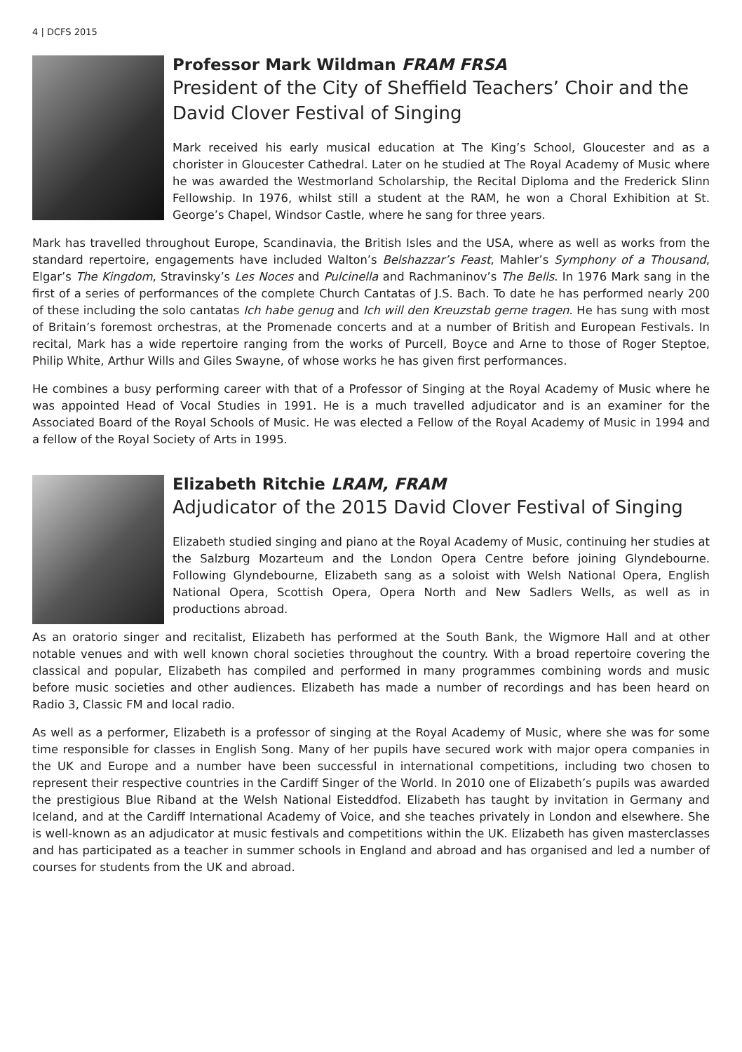4 | DCFS 2015
Professor Mark Wildman FRAM FRSA
President of the City of Sheffield Teachers’ Choir and the David Clover Festival of Singing
Mark received his early musical education at The King’s School, Gloucester and as a chorister in Gloucester Cathedral. Later on he studied at The Royal Academy of Music where he was awarded the Westmorland Scholarship, the Recital Diploma and the Frederick Slinn Fellowship. In 1976, whilst still a student at the RAM, he won a Choral Exhibition at St. George’s Chapel, Windsor Castle, where he sang for three years.
Mark has travelled throughout Europe, Scandinavia, the British Isles and the USA, where as well as works from the standard repertoire, engagements have included Walton’s Belshazzar’s Feast, Mahler’s Symphony of a Thousand, Elgar’s The Kingdom, Stravinsky’s Les Noces and Pulcinella and Rachmaninov’s The Bells. In 1976 Mark sang in the first of a series of performances of the complete Church Cantatas of J.S. Bach. To date he has performed nearly 200 of these including the solo cantatas Ich habe genug and Ich will den Kreuzstab gerne tragen. He has sung with most of Britain’s foremost orchestras, at the Promenade concerts and at a number of British and European Festivals. In recital, Mark has a wide repertoire ranging from the works of Purcell, Boyce and Arne to those of Roger Steptoe, Philip White, Arthur Wills and Giles Swayne, of whose works he has given first performances.
He combines a busy performing career with that of a Professor of Singing at the Royal Academy of Music where he was appointed Head of Vocal Studies in 1991. He is a much travelled adjudicator and is an examiner for the Associated Board of the Royal Schools of Music. He was elected a Fellow of the Royal Academy of Music in 1994 and a fellow of the Royal Society of Arts in 1995.
Elizabeth Ritchie LRAM, FRAM
Adjudicator of the 2015 David Clover Festival of Singing
Elizabeth studied singing and piano at the Royal Academy of Music, continuing her studies at the Salzburg Mozarteum and the London Opera Centre before joining Glyndebourne. Following Glyndebourne, Elizabeth sang as a soloist with Welsh National Opera, English National Opera, Scottish Opera, Opera North and New Sadlers Wells, as well as in productions abroad.
As an oratorio singer and recitalist, Elizabeth has performed at the South Bank, the Wigmore Hall and at other notable venues and with well known choral societies throughout the country. With a broad repertoire covering the classical and popular, Elizabeth has compiled and performed in many programmes combining words and music before music societies and other audiences. Elizabeth has made a number of recordings and has been heard on Radio 3, Classic FM and local radio.
As well as a performer, Elizabeth is a professor of singing at the Royal Academy of Music, where she was for some time responsible for classes in English Song. Many of her pupils have secured work with major opera companies in the UK and Europe and a number have been successful in international competitions, including two chosen to represent their respective countries in the Cardiff Singer of the World. In 2010 one of Elizabeth’s pupils was awarded the prestigious Blue Riband at the Welsh National Eisteddfod. Elizabeth has taught by invitation in Germany and Iceland, and at the Cardiff International Academy of Voice, and she teaches privately in London and elsewhere. She is well-known as an adjudicator at music festivals and competitions within the UK. Elizabeth has given masterclasses and has participated as a teacher in summer schools in England and abroad and has organised and led a number of courses for students from the UK and abroad.